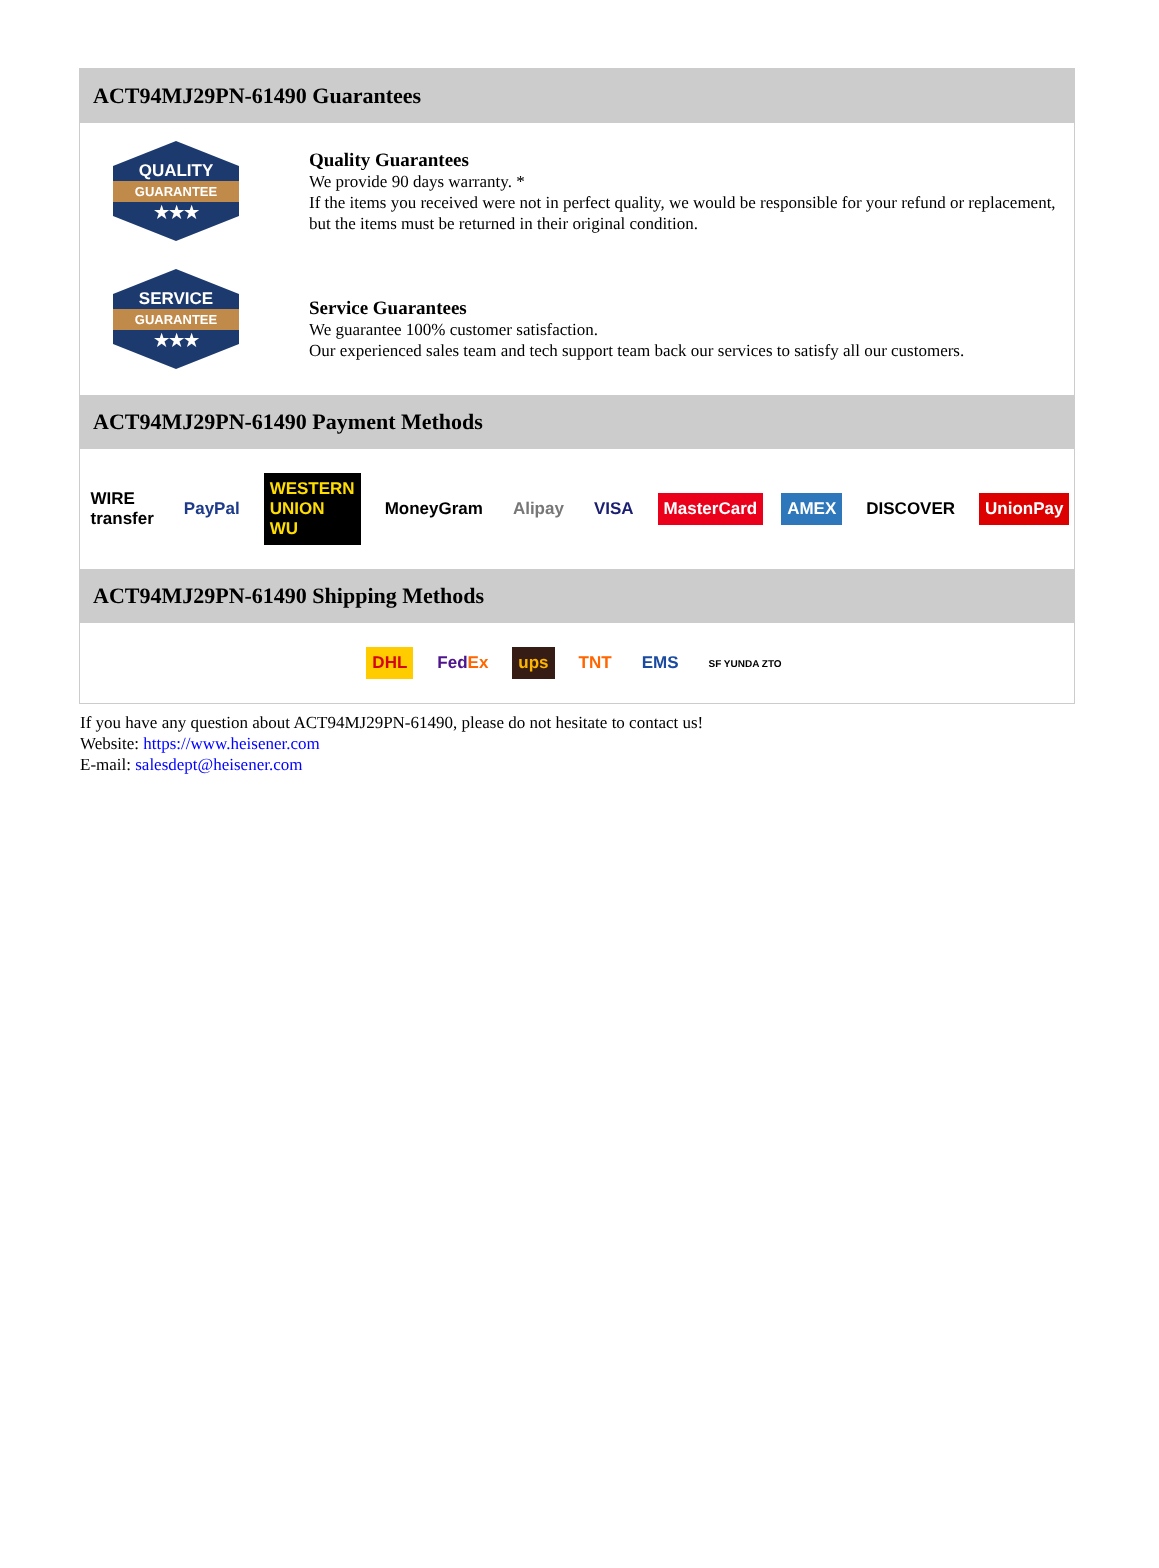ACT94MJ29PN-61490 Guarantees
QUALITY
GUARANTEE
★★★
Quality Guarantees
We provide 90 days warranty. *
If the items you received were not in perfect quality, we would be responsible for your refund or replacement, but the items must be returned in their original condition.
SERVICE
GUARANTEE
★★★
Service Guarantees
We guarantee 100% customer satisfaction.
Our experienced sales team and tech support team back our services to satisfy all our customers.
ACT94MJ29PN-61490 Payment Methods
WIRE transfer PayPal WESTERN UNION WU MoneyGram Alipay VISA MasterCard AMEX DISCOVER UnionPay
ACT94MJ29PN-61490 Shipping Methods
DHL FedEx ups TNT EMS SF YUNDA ZTO
If you have any question about ACT94MJ29PN-61490, please do not hesitate to contact us!
Website: https://www.heisener.com
E-mail: salesdept@heisener.com